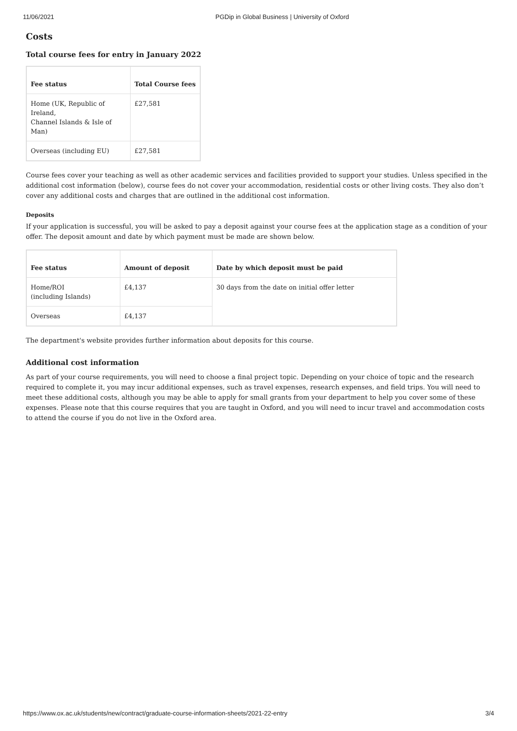11/06/2021 PGDip in Global Business | University of Oxford
Costs
Total course fees for entry in January 2022
| Fee status | Total Course fees |
| --- | --- |
| Home (UK, Republic of Ireland, Channel Islands & Isle of Man) | £27,581 |
| Overseas (including EU) | £27,581 |
Course fees cover your teaching as well as other academic services and facilities provided to support your studies. Unless specified in the additional cost information (below), course fees do not cover your accommodation, residential costs or other living costs. They also don’t cover any additional costs and charges that are outlined in the additional cost information.
Deposits
If your application is successful, you will be asked to pay a deposit against your course fees at the application stage as a condition of your offer. The deposit amount and date by which payment must be made are shown below.
| Fee status | Amount of deposit | Date by which deposit must be paid |
| --- | --- | --- |
| Home/ROI (including Islands) | £4,137 | 30 days from the date on initial offer letter |
| Overseas | £4,137 | |
The department's website provides further information about deposits for this course.
Additional cost information
As part of your course requirements, you will need to choose a final project topic. Depending on your choice of topic and the research required to complete it, you may incur additional expenses, such as travel expenses, research expenses, and field trips. You will need to meet these additional costs, although you may be able to apply for small grants from your department to help you cover some of these expenses. Please note that this course requires that you are taught in Oxford, and you will need to incur travel and accommodation costs to attend the course if you do not live in the Oxford area.
https://www.ox.ac.uk/students/new/contract/graduate-course-information-sheets/2021-22-entry 3/4